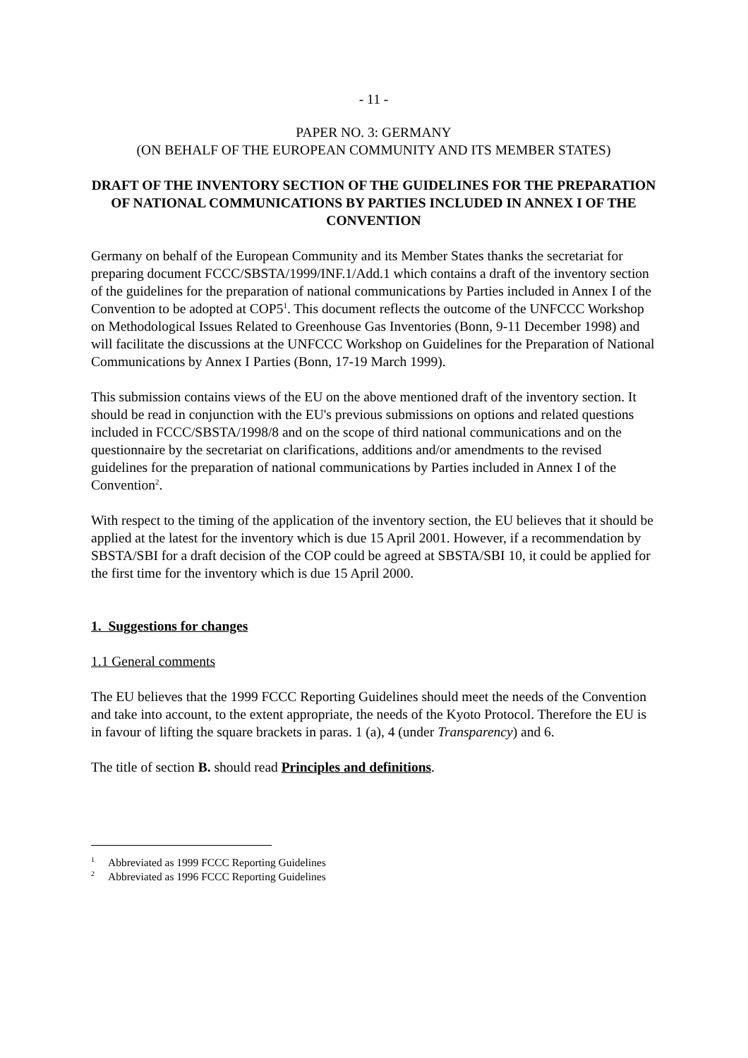- 11 -
PAPER NO. 3: GERMANY
(ON BEHALF OF THE EUROPEAN COMMUNITY AND ITS MEMBER STATES)
DRAFT OF THE INVENTORY SECTION OF THE GUIDELINES FOR THE PREPARATION OF NATIONAL COMMUNICATIONS BY PARTIES INCLUDED IN ANNEX I OF THE CONVENTION
Germany on behalf of the European Community and its Member States thanks the secretariat for preparing document FCCC/SBSTA/1999/INF.1/Add.1 which contains a draft of the inventory section of the guidelines for the preparation of national communications by Parties included in Annex I of the Convention to be adopted at COP5<sup>1</sup>. This document reflects the outcome of the UNFCCC Workshop on Methodological Issues Related to Greenhouse Gas Inventories (Bonn, 9-11 December 1998) and will facilitate the discussions at the UNFCCC Workshop on Guidelines for the Preparation of National Communications by Annex I Parties (Bonn, 17-19 March 1999).
This submission contains views of the EU on the above mentioned draft of the inventory section. It should be read in conjunction with the EU's previous submissions on options and related questions included in FCCC/SBSTA/1998/8 and on the scope of third national communications and on the questionnaire by the secretariat on clarifications, additions and/or amendments to the revised guidelines for the preparation of national communications by Parties included in Annex I of the Convention<sup>2</sup>.
With respect to the timing of the application of the inventory section, the EU believes that it should be applied at the latest for the inventory which is due 15 April 2001. However, if a recommendation by SBSTA/SBI for a draft decision of the COP could be agreed at SBSTA/SBI 10, it could be applied for the first time for the inventory which is due 15 April 2000.
1. Suggestions for changes
1.1 General comments
The EU believes that the 1999 FCCC Reporting Guidelines should meet the needs of the Convention and take into account, to the extent appropriate, the needs of the Kyoto Protocol. Therefore the EU is in favour of lifting the square brackets in paras. 1 (a), 4 (under Transparency) and 6.
The title of section B. should read Principles and definitions.
<sup>1</sup> Abbreviated as 1999 FCCC Reporting Guidelines
<sup>2</sup> Abbreviated as 1996 FCCC Reporting Guidelines